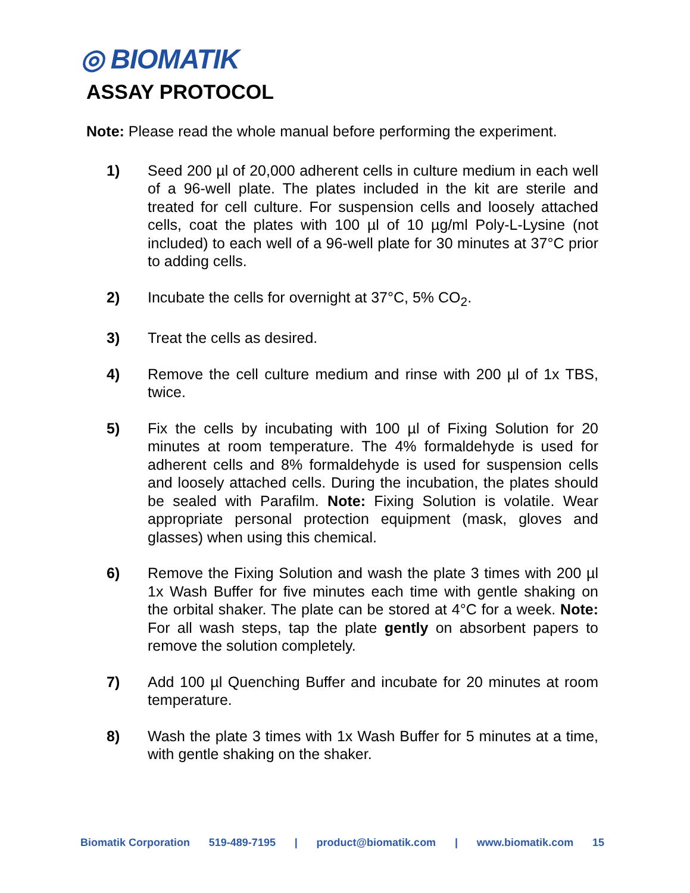◎ BIOMATIK
ASSAY PROTOCOL
Note: Please read the whole manual before performing the experiment.
1) Seed 200 µl of 20,000 adherent cells in culture medium in each well of a 96-well plate. The plates included in the kit are sterile and treated for cell culture. For suspension cells and loosely attached cells, coat the plates with 100 µl of 10 µg/ml Poly-L-Lysine (not included) to each well of a 96-well plate for 30 minutes at 37°C prior to adding cells.
2) Incubate the cells for overnight at 37°C, 5% CO<sub>2</sub>.
3) Treat the cells as desired.
4) Remove the cell culture medium and rinse with 200 µl of 1x TBS, twice.
5) Fix the cells by incubating with 100 µl of Fixing Solution for 20 minutes at room temperature. The 4% formaldehyde is used for adherent cells and 8% formaldehyde is used for suspension cells and loosely attached cells. During the incubation, the plates should be sealed with Parafilm. Note: Fixing Solution is volatile. Wear appropriate personal protection equipment (mask, gloves and glasses) when using this chemical.
6) Remove the Fixing Solution and wash the plate 3 times with 200 µl 1x Wash Buffer for five minutes each time with gentle shaking on the orbital shaker. The plate can be stored at 4°C for a week. Note: For all wash steps, tap the plate gently on absorbent papers to remove the solution completely.
7) Add 100 µl Quenching Buffer and incubate for 20 minutes at room temperature.
8) Wash the plate 3 times with 1x Wash Buffer for 5 minutes at a time, with gentle shaking on the shaker.
Biomatik Corporation 519-489-7195 | product@biomatik.com | www.biomatik.com 15